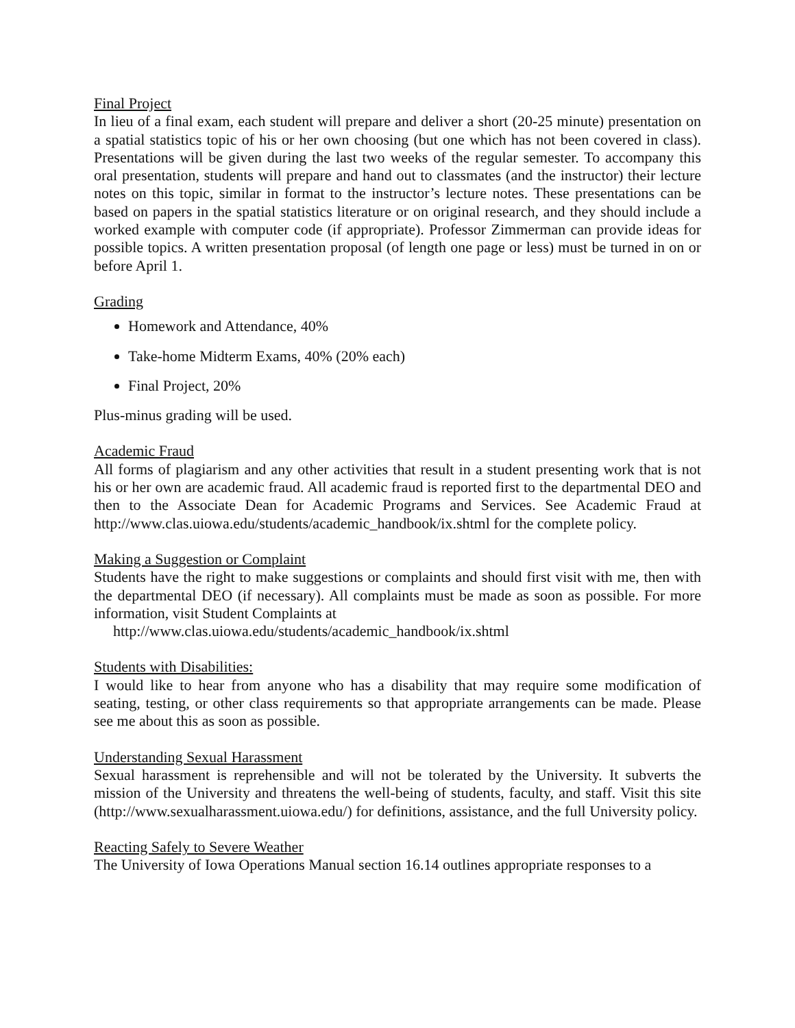Final Project
In lieu of a final exam, each student will prepare and deliver a short (20-25 minute) presentation on a spatial statistics topic of his or her own choosing (but one which has not been covered in class). Presentations will be given during the last two weeks of the regular semester. To accompany this oral presentation, students will prepare and hand out to classmates (and the instructor) their lecture notes on this topic, similar in format to the instructor’s lecture notes. These presentations can be based on papers in the spatial statistics literature or on original research, and they should include a worked example with computer code (if appropriate). Professor Zimmerman can provide ideas for possible topics. A written presentation proposal (of length one page or less) must be turned in on or before April 1.
Grading
Homework and Attendance, 40%
Take-home Midterm Exams, 40% (20% each)
Final Project, 20%
Plus-minus grading will be used.
Academic Fraud
All forms of plagiarism and any other activities that result in a student presenting work that is not his or her own are academic fraud. All academic fraud is reported first to the departmental DEO and then to the Associate Dean for Academic Programs and Services. See Academic Fraud at http://www.clas.uiowa.edu/students/academic_handbook/ix.shtml for the complete policy.
Making a Suggestion or Complaint
Students have the right to make suggestions or complaints and should first visit with me, then with the departmental DEO (if necessary). All complaints must be made as soon as possible. For more information, visit Student Complaints at
http://www.clas.uiowa.edu/students/academic_handbook/ix.shtml
Students with Disabilities:
I would like to hear from anyone who has a disability that may require some modification of seating, testing, or other class requirements so that appropriate arrangements can be made. Please see me about this as soon as possible.
Understanding Sexual Harassment
Sexual harassment is reprehensible and will not be tolerated by the University. It subverts the mission of the University and threatens the well-being of students, faculty, and staff. Visit this site (http://www.sexualharassment.uiowa.edu/) for definitions, assistance, and the full University policy.
Reacting Safely to Severe Weather
The University of Iowa Operations Manual section 16.14 outlines appropriate responses to a